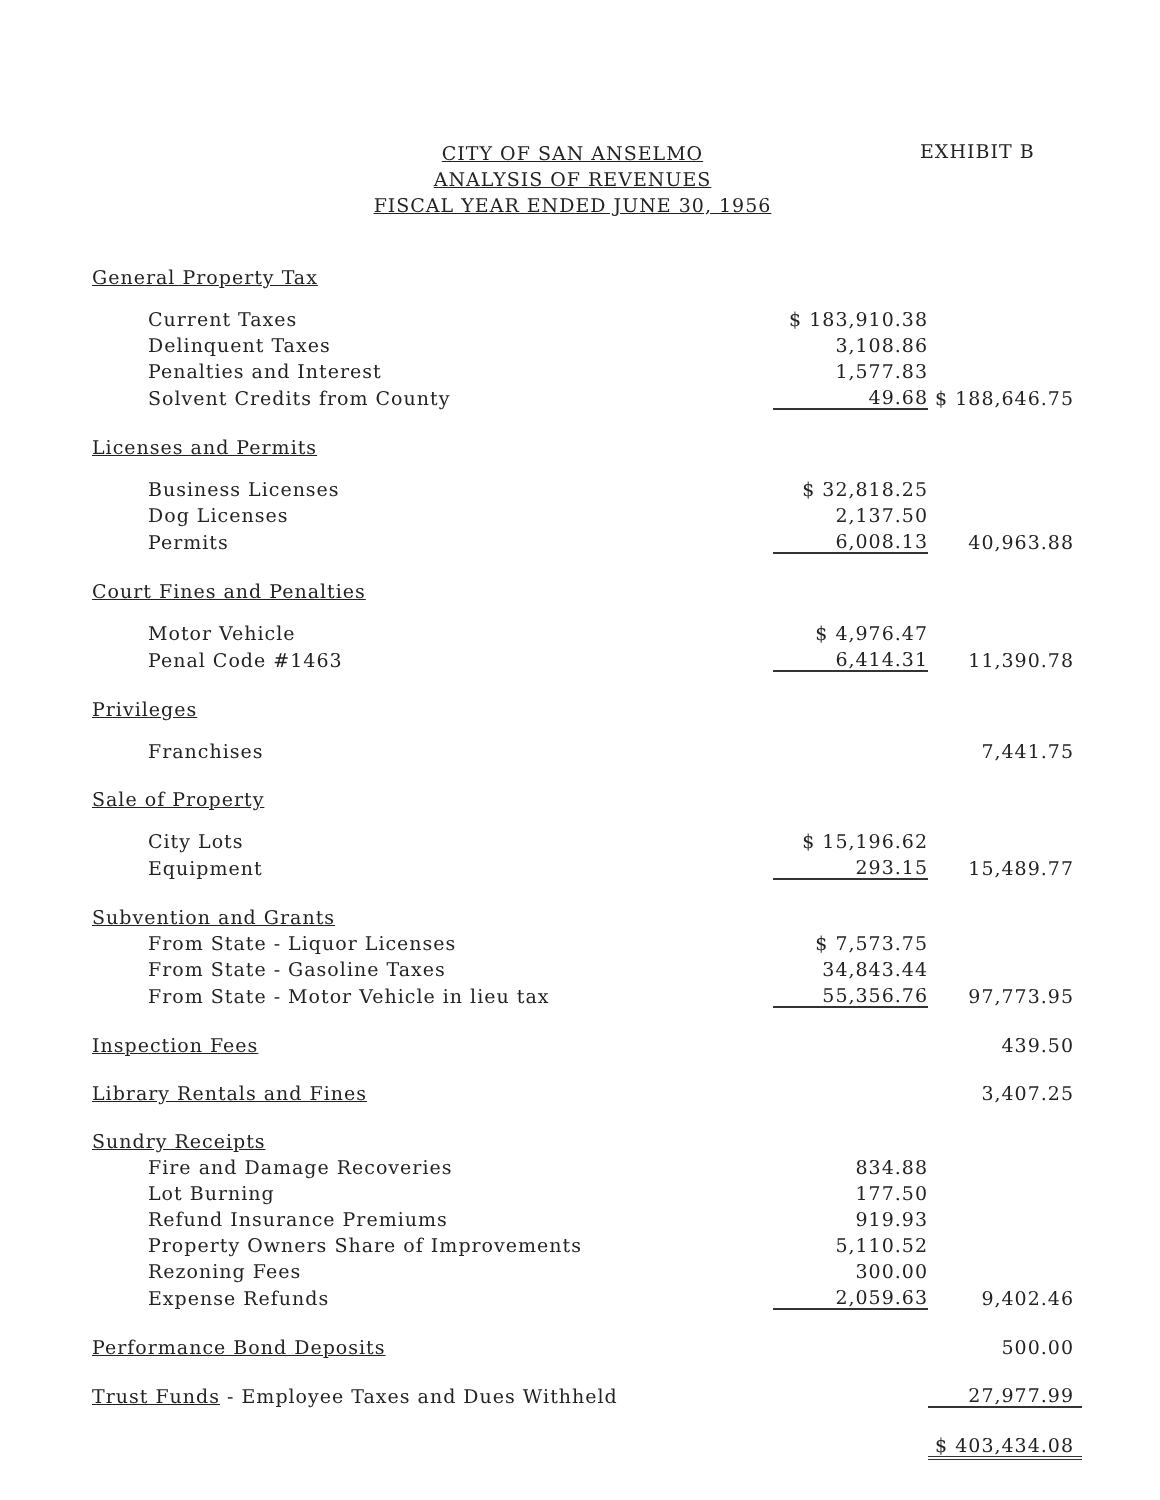CITY OF SAN ANSELMO
ANALYSIS OF REVENUES
FISCAL YEAR ENDED JUNE 30, 1956
EXHIBIT B
| General Property Tax | | |
| Current Taxes | $ 183,910.38 | |
| Delinquent Taxes | 3,108.86 | |
| Penalties and Interest | 1,577.83 | |
| Solvent Credits from County | 49.68 | $ 188,646.75 |
| Licenses and Permits | | |
| Business Licenses | $ 32,818.25 | |
| Dog Licenses | 2,137.50 | |
| Permits | 6,008.13 | 40,963.88 |
| Court Fines and Penalties | | |
| Motor Vehicle | $ 4,976.47 | |
| Penal Code #1463 | 6,414.31 | 11,390.78 |
| Privileges | | |
| Franchises | | 7,441.75 |
| Sale of Property | | |
| City Lots | $ 15,196.62 | |
| Equipment | 293.15 | 15,489.77 |
| Subvention and Grants | | |
| From State - Liquor Licenses | $ 7,573.75 | |
| From State - Gasoline Taxes | 34,843.44 | |
| From State - Motor Vehicle in lieu tax | 55,356.76 | 97,773.95 |
| Inspection Fees | | 439.50 |
| Library Rentals and Fines | | 3,407.25 |
| Sundry Receipts | | |
| Fire and Damage Recoveries | 834.88 | |
| Lot Burning | 177.50 | |
| Refund Insurance Premiums | 919.93 | |
| Property Owners Share of Improvements | 5,110.52 | |
| Rezoning Fees | 300.00 | |
| Expense Refunds | 2,059.63 | 9,402.46 |
| Performance Bond Deposits | | 500.00 |
| Trust Funds - Employee Taxes and Dues Withheld | | 27,977.99 |
| | | $ 403,434.08 |